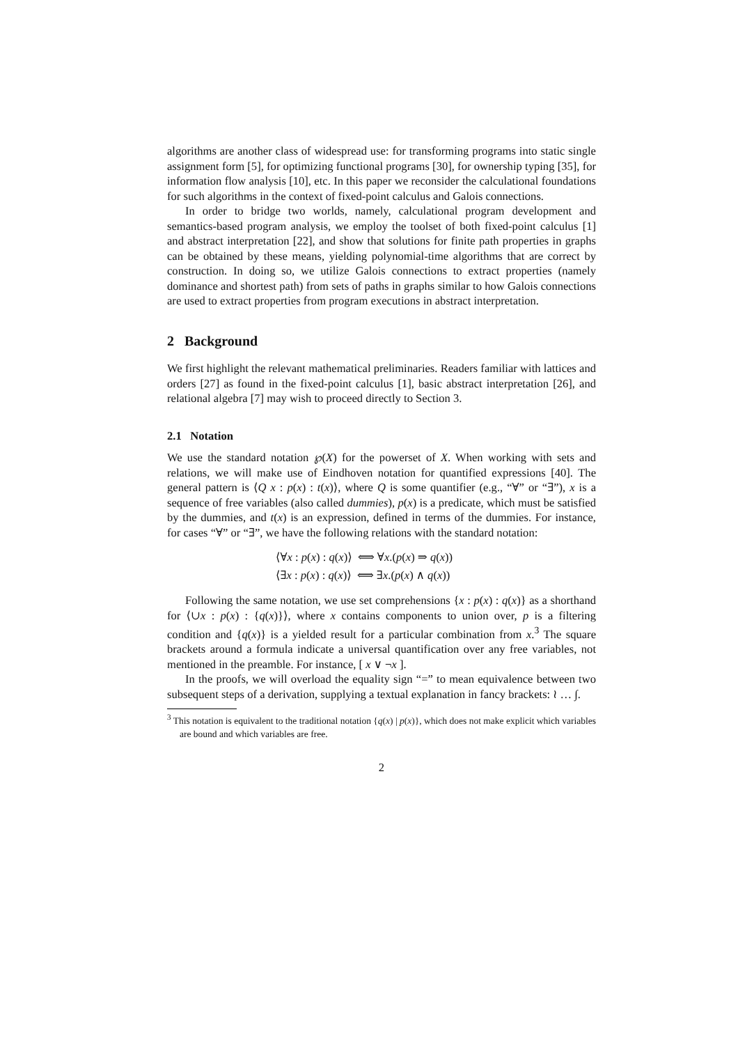algorithms are another class of widespread use: for transforming programs into static single assignment form [5], for optimizing functional programs [30], for ownership typing [35], for information flow analysis [10], etc. In this paper we reconsider the calculational foundations for such algorithms in the context of fixed-point calculus and Galois connections.
In order to bridge two worlds, namely, calculational program development and semantics-based program analysis, we employ the toolset of both fixed-point calculus [1] and abstract interpretation [22], and show that solutions for finite path properties in graphs can be obtained by these means, yielding polynomial-time algorithms that are correct by construction. In doing so, we utilize Galois connections to extract properties (namely dominance and shortest path) from sets of paths in graphs similar to how Galois connections are used to extract properties from program executions in abstract interpretation.
2 Background
We first highlight the relevant mathematical preliminaries. Readers familiar with lattices and orders [27] as found in the fixed-point calculus [1], basic abstract interpretation [26], and relational algebra [7] may wish to proceed directly to Section 3.
2.1 Notation
We use the standard notation ℘(X) for the powerset of X. When working with sets and relations, we will make use of Eindhoven notation for quantified expressions [40]. The general pattern is ⟨Q x : p(x) : t(x)⟩, where Q is some quantifier (e.g., “∀” or “∃”), x is a sequence of free variables (also called dummies), p(x) is a predicate, which must be satisfied by the dummies, and t(x) is an expression, defined in terms of the dummies. For instance, for cases “∀” or “∃”, we have the following relations with the standard notation:
⟨∀x : p(x) : q(x)⟩ ⟺ ∀x.(p(x) ⇒ q(x))
⟨∃x : p(x) : q(x)⟩ ⟺ ∃x.(p(x) ∧ q(x))
Following the same notation, we use set comprehensions {x : p(x) : q(x)} as a shorthand for ⟨∪x : p(x) : {q(x)}⟩, where x contains components to union over, p is a filtering condition and {q(x)} is a yielded result for a particular combination from x.<sup>3</sup> The square brackets around a formula indicate a universal quantification over any free variables, not mentioned in the preamble. For instance, [ x ∨ ¬x ].
In the proofs, we will overload the equality sign “=” to mean equivalence between two subsequent steps of a derivation, supplying a textual explanation in fancy brackets: ≀ … ∫.
<sup>3</sup> This notation is equivalent to the traditional notation {q(x) | p(x)}, which does not make explicit which variables are bound and which variables are free.
2